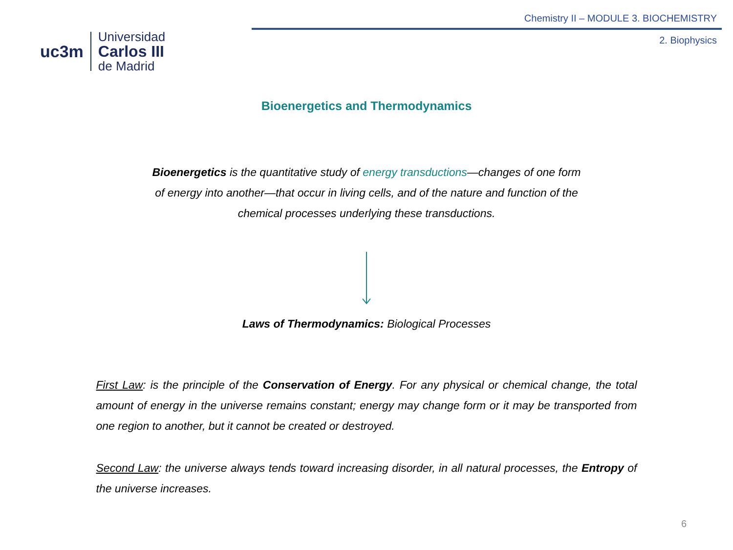uc3m
Universidad
Carlos III
de Madrid
Chemistry II – MODULE 3. BIOCHEMISTRY
2. Biophysics
Bioenergetics and Thermodynamics
Bioenergetics is the quantitative study of energy transductions—changes of one form of energy into another—that occur in living cells, and of the nature and function of the chemical processes underlying these transductions.
Laws of Thermodynamics: Biological Processes
First Law: is the principle of the Conservation of Energy. For any physical or chemical change, the total amount of energy in the universe remains constant; energy may change form or it may be transported from one region to another, but it cannot be created or destroyed.
Second Law: the universe always tends toward increasing disorder, in all natural processes, the Entropy of the universe increases.
6